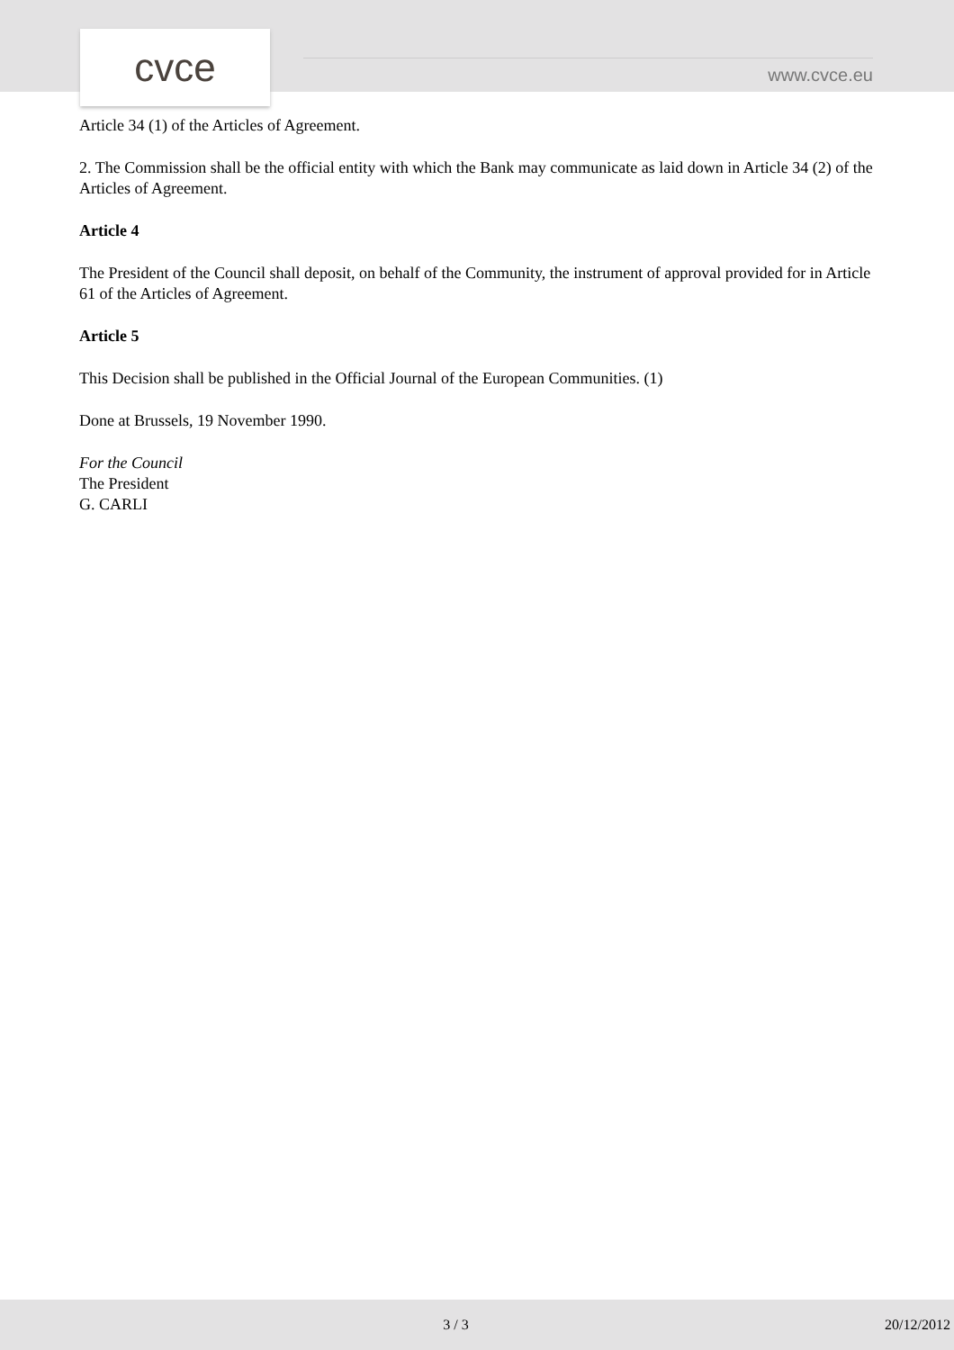cvce www.cvce.eu
Article 34 (1) of the Articles of Agreement.
2. The Commission shall be the official entity with which the Bank may communicate as laid down in Article 34 (2) of the Articles of Agreement.
Article 4
The President of the Council shall deposit, on behalf of the Community, the instrument of approval provided for in Article 61 of the Articles of Agreement.
Article 5
This Decision shall be published in the Official Journal of the European Communities. (1)
Done at Brussels, 19 November 1990.
For the Council
The President
G. CARLI
3 / 3 20/12/2012